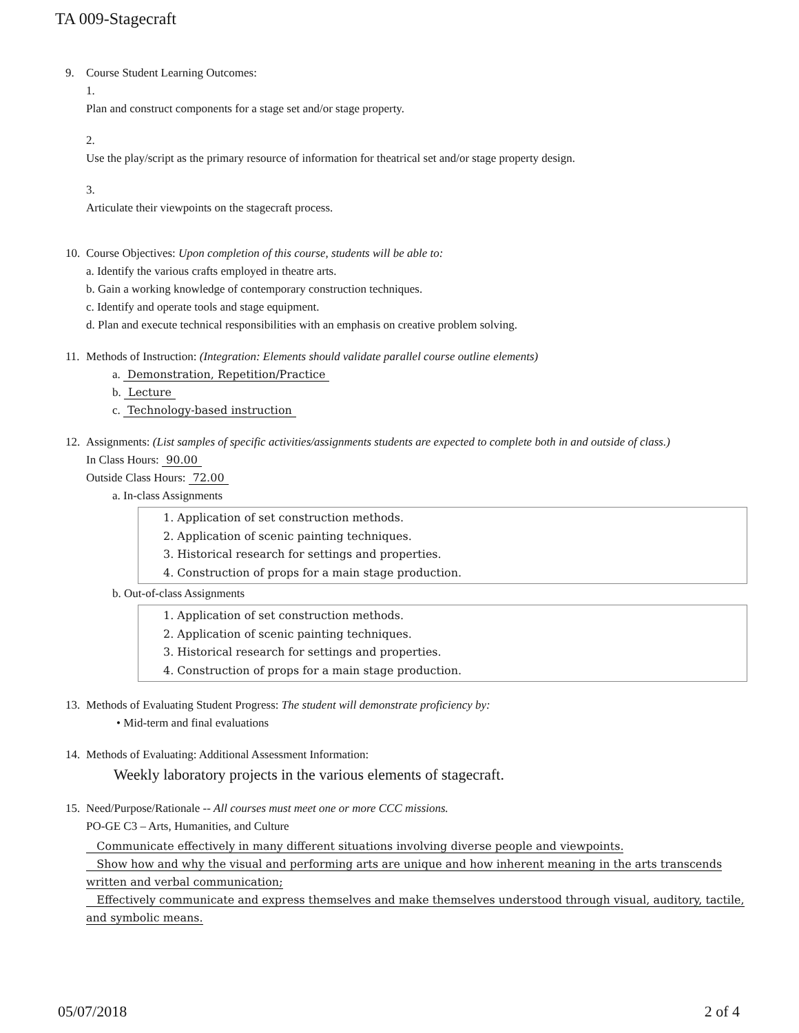TA 009-Stagecraft
9. Course Student Learning Outcomes:
1.
Plan and construct components for a stage set and/or stage property.
2.
Use the play/script as the primary resource of information for theatrical set and/or stage property design.
3.
Articulate their viewpoints on the stagecraft process.
10.
Course Objectives: Upon completion of this course, students will be able to:
a. Identify the various crafts employed in theatre arts.
b. Gain a working knowledge of contemporary construction techniques.
c. Identify and operate tools and stage equipment.
d. Plan and execute technical responsibilities with an emphasis on creative problem solving.
11.
Methods of Instruction: (Integration: Elements should validate parallel course outline elements)
a. Demonstration, Repetition/Practice
b. Lecture
c. Technology-based instruction
12.
Assignments: (List samples of specific activities/assignments students are expected to complete both in and outside of class.)
In Class Hours: 90.00
Outside Class Hours: 72.00
a. In-class Assignments
1. Application of set construction methods.
2. Application of scenic painting techniques.
3. Historical research for settings and properties.
4. Construction of props for a main stage production.
b. Out-of-class Assignments
1. Application of set construction methods.
2. Application of scenic painting techniques.
3. Historical research for settings and properties.
4. Construction of props for a main stage production.
13.
Methods of Evaluating Student Progress: The student will demonstrate proficiency by:
• Mid-term and final evaluations
14.
Methods of Evaluating: Additional Assessment Information:
Weekly laboratory projects in the various elements of stagecraft.
15.
Need/Purpose/Rationale -- All courses must meet one or more CCC missions.
PO-GE C3 – Arts, Humanities, and Culture
Communicate effectively in many different situations involving diverse people and viewpoints.
Show how and why the visual and performing arts are unique and how inherent meaning in the arts transcends written and verbal communication;
Effectively communicate and express themselves and make themselves understood through visual, auditory, tactile, and symbolic means.
05/07/2018 2 of 4